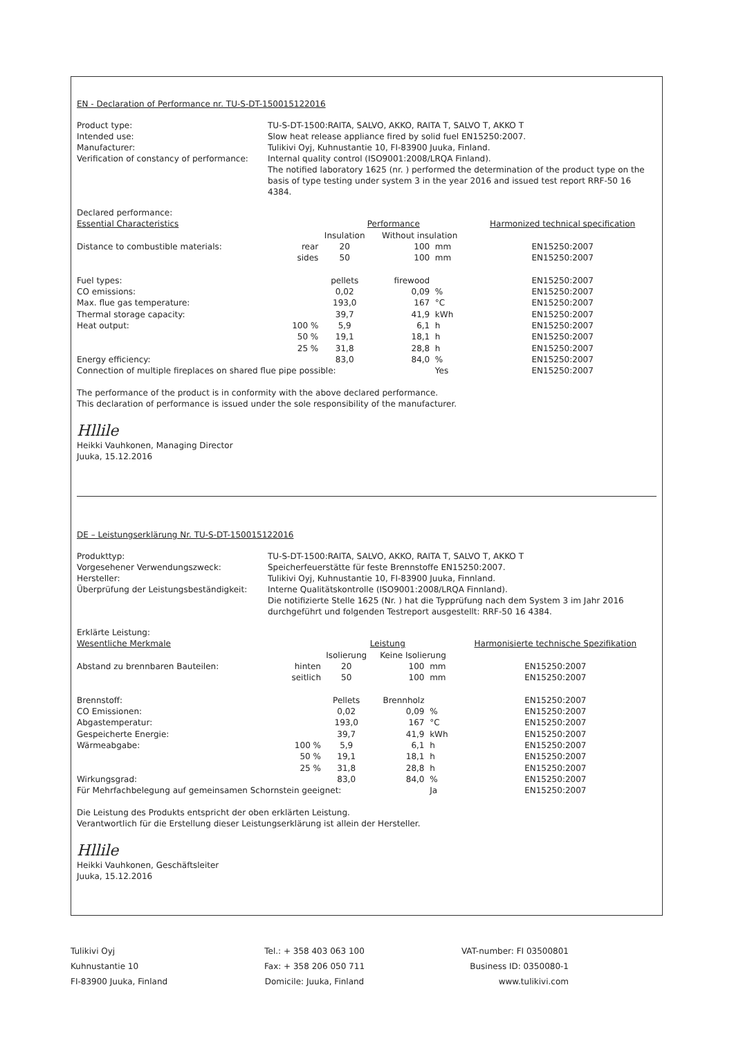EN - Declaration of Performance nr. TU-S-DT-150015122016
Product type:
TU-S-DT-1500:RAITA, SALVO, AKKO, RAITA T, SALVO T, AKKO T
Intended use:
Slow heat release appliance fired by solid fuel EN15250:2007.
Manufacturer:
Tulikivi Oyj, Kuhnustantie 10, FI-83900 Juuka, Finland.
Verification of constancy of performance:
Internal quality control (ISO9001:2008/LRQA Finland).
The notified laboratory 1625 (nr. ) performed the determination of the product type on the basis of type testing under system 3 in the year 2016 and issued test report RRF-50 16 4384.
| Declared performance: | | | | | |
| Essential Characteristics | | Performance | | | Harmonized technical specification |
| | | Insulation | Without insulation | | |
| Distance to combustible materials: | rear | 20 | 100 | mm | EN15250:2007 |
| | sides | 50 | 100 | mm | EN15250:2007 |
| Fuel types: | | pellets | firewood | | EN15250:2007 |
| CO emissions: | | 0,02 | 0,09 | % | EN15250:2007 |
| Max. flue gas temperature: | | 193,0 | 167 | °C | EN15250:2007 |
| Thermal storage capacity: | | 39,7 | 41,9 | kWh | EN15250:2007 |
| Heat output: | 100 % | 5,9 | 6,1 | h | EN15250:2007 |
| | 50 % | 19,1 | 18,1 | h | EN15250:2007 |
| | 25 % | 31,8 | 28,8 | h | EN15250:2007 |
| Energy efficiency: | | 83,0 | 84,0 | % | EN15250:2007 |
| Connection of multiple fireplaces on shared flue pipe possible: | | | | Yes | EN15250:2007 |
The performance of the product is in conformity with the above declared performance.
This declaration of performance is issued under the sole responsibility of the manufacturer.
Hllile
Heikki Vauhkonen, Managing Director
Juuka, 15.12.2016
DE – Leistungserklärung Nr. TU-S-DT-150015122016
Produkttyp:
TU-S-DT-1500:RAITA, SALVO, AKKO, RAITA T, SALVO T, AKKO T
Vorgesehener Verwendungszweck:
Speicherfeuerstätte für feste Brennstoffe EN15250:2007.
Hersteller:
Tulikivi Oyj, Kuhnustantie 10, FI-83900 Juuka, Finnland.
Überprüfung der Leistungsbeständigkeit:
Interne Qualitätskontrolle (ISO9001:2008/LRQA Finnland).
Die notifizierte Stelle 1625 (Nr. ) hat die Typprüfung nach dem System 3 im Jahr 2016 durchgeführt und folgenden Testreport ausgestellt: RRF-50 16 4384.
| Erklärte Leistung: | | | | | |
| Wesentliche Merkmale | | Leistung | | | Harmonisierte technische Spezifikation |
| | | Isolierung | Keine Isolierung | | |
| Abstand zu brennbaren Bauteilen: | hinten | 20 | 100 | mm | EN15250:2007 |
| | seitlich | 50 | 100 | mm | EN15250:2007 |
| Brennstoff: | | Pellets | Brennholz | | EN15250:2007 |
| CO Emissionen: | | 0,02 | 0,09 | % | EN15250:2007 |
| Abgastemperatur: | | 193,0 | 167 | °C | EN15250:2007 |
| Gespeicherte Energie: | | 39,7 | 41,9 | kWh | EN15250:2007 |
| Wärmeabgabe: | 100 % | 5,9 | 6,1 | h | EN15250:2007 |
| | 50 % | 19,1 | 18,1 | h | EN15250:2007 |
| | 25 % | 31,8 | 28,8 | h | EN15250:2007 |
| Wirkungsgrad: | | 83,0 | 84,0 | % | EN15250:2007 |
| Für Mehrfachbelegung auf gemeinsamen Schornstein geeignet: | | | | Ja | EN15250:2007 |
Die Leistung des Produkts entspricht der oben erklärten Leistung.
Verantwortlich für die Erstellung dieser Leistungserklärung ist allein der Hersteller.
Hllile
Heikki Vauhkonen, Geschäftsleiter
Juuka, 15.12.2016
Tulikivi Oyj
Kuhnustantie 10
FI-83900 Juuka, Finland
Tel.: + 358 403 063 100
Fax: + 358 206 050 711
Domicile: Juuka, Finland
VAT-number: FI 03500801
Business ID: 0350080-1
www.tulikivi.com